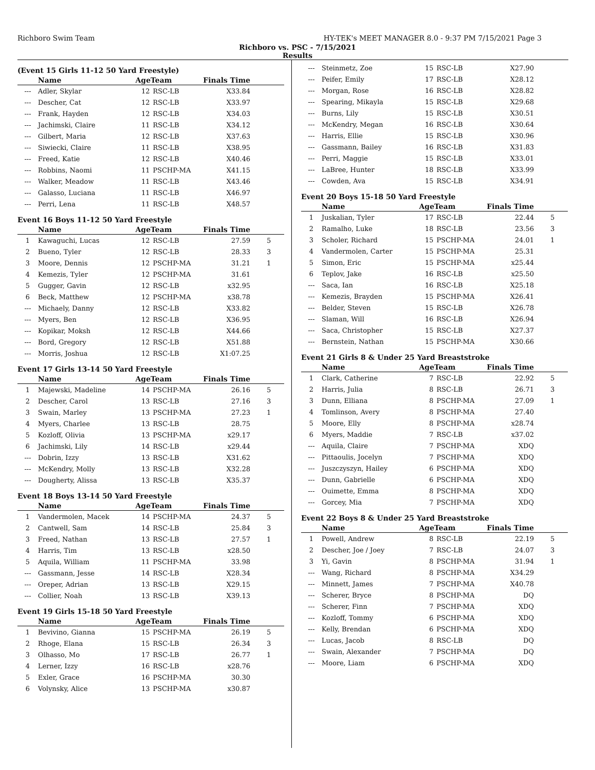Richboro Swim Team HY-TEK's MEET MANAGER 8.0 - 9:37 PM 7/15/2021 Page 3
Richboro vs. PSC - 7/15/2021
Results
(Event 15 Girls 11-12 50 Yard Freestyle)
| | Name | AgeTeam | | Finals Time | |
| --- | --- | --- | --- | --- | --- |
| --- | Adler, Skylar | 12 | RSC-LB | X33.84 | |
| --- | Descher, Cat | 12 | RSC-LB | X33.97 | |
| --- | Frank, Hayden | 12 | RSC-LB | X34.03 | |
| --- | Jachimski, Claire | 11 | RSC-LB | X34.12 | |
| --- | Gilbert, Maria | 12 | RSC-LB | X37.63 | |
| --- | Siwiecki, Claire | 11 | RSC-LB | X38.95 | |
| --- | Freed, Katie | 12 | RSC-LB | X40.46 | |
| --- | Robbins, Naomi | 11 | PSCHP-MA | X41.15 | |
| --- | Walker, Meadow | 11 | RSC-LB | X43.46 | |
| --- | Galasso, Luciana | 11 | RSC-LB | X46.97 | |
| --- | Perri, Lena | 11 | RSC-LB | X48.57 | |
Event 16 Boys 11-12 50 Yard Freestyle
| | Name | AgeTeam | | Finals Time | |
| --- | --- | --- | --- | --- | --- |
| 1 | Kawaguchi, Lucas | 12 | RSC-LB | 27.59 | 5 |
| 2 | Bueno, Tyler | 12 | RSC-LB | 28.33 | 3 |
| 3 | Moore, Dennis | 12 | PSCHP-MA | 31.21 | 1 |
| 4 | Kemezis, Tyler | 12 | PSCHP-MA | 31.61 | |
| 5 | Gugger, Gavin | 12 | RSC-LB | x32.95 | |
| 6 | Beck, Matthew | 12 | PSCHP-MA | x38.78 | |
| --- | Michaely, Danny | 12 | RSC-LB | X33.82 | |
| --- | Myers, Ben | 12 | RSC-LB | X36.95 | |
| --- | Kopikar, Moksh | 12 | RSC-LB | X44.66 | |
| --- | Bord, Gregory | 12 | RSC-LB | X51.88 | |
| --- | Morris, Joshua | 12 | RSC-LB | X1:07.25 | |
Event 17 Girls 13-14 50 Yard Freestyle
| | Name | AgeTeam | | Finals Time | |
| --- | --- | --- | --- | --- | --- |
| 1 | Majewski, Madeline | 14 | PSCHP-MA | 26.16 | 5 |
| 2 | Descher, Carol | 13 | RSC-LB | 27.16 | 3 |
| 3 | Swain, Marley | 13 | PSCHP-MA | 27.23 | 1 |
| 4 | Myers, Charlee | 13 | RSC-LB | 28.75 | |
| 5 | Kozloff, Olivia | 13 | PSCHP-MA | x29.17 | |
| 6 | Jachimski, Lily | 14 | RSC-LB | x29.44 | |
| --- | Dobrin, Izzy | 13 | RSC-LB | X31.62 | |
| --- | McKendry, Molly | 13 | RSC-LB | X32.28 | |
| --- | Dougherty, Alissa | 13 | RSC-LB | X35.37 | |
Event 18 Boys 13-14 50 Yard Freestyle
| | Name | AgeTeam | | Finals Time | |
| --- | --- | --- | --- | --- | --- |
| 1 | Vandermolen, Macek | 14 | PSCHP-MA | 24.37 | 5 |
| 2 | Cantwell, Sam | 14 | RSC-LB | 25.84 | 3 |
| 3 | Freed, Nathan | 13 | RSC-LB | 27.57 | 1 |
| 4 | Harris, Tim | 13 | RSC-LB | x28.50 | |
| 5 | Aquila, William | 11 | PSCHP-MA | 33.98 | |
| --- | Gassmann, Jesse | 14 | RSC-LB | X28.34 | |
| --- | Oreper, Adrian | 13 | RSC-LB | X29.15 | |
| --- | Collier, Noah | 13 | RSC-LB | X39.13 | |
Event 19 Girls 15-18 50 Yard Freestyle
| | Name | AgeTeam | | Finals Time | |
| --- | --- | --- | --- | --- | --- |
| 1 | Bevivino, Gianna | 15 | PSCHP-MA | 26.19 | 5 |
| 2 | Rhoge, Elana | 15 | RSC-LB | 26.34 | 3 |
| 3 | Olhasso, Mo | 17 | RSC-LB | 26.77 | 1 |
| 4 | Lerner, Izzy | 16 | RSC-LB | x28.76 | |
| 5 | Exler, Grace | 16 | PSCHP-MA | 30.30 | |
| 6 | Volynsky, Alice | 13 | PSCHP-MA | x30.87 | |
| --- | Steinmetz, Zoe | 15 | RSC-LB | X27.90 | |
| --- | Peifer, Emily | 17 | RSC-LB | X28.12 | |
| --- | Morgan, Rose | 16 | RSC-LB | X28.82 | |
| --- | Spearing, Mikayla | 15 | RSC-LB | X29.68 | |
| --- | Burns, Lily | 15 | RSC-LB | X30.51 | |
| --- | McKendry, Megan | 16 | RSC-LB | X30.64 | |
| --- | Harris, Ellie | 15 | RSC-LB | X30.96 | |
| --- | Gassmann, Bailey | 16 | RSC-LB | X31.83 | |
| --- | Perri, Maggie | 15 | RSC-LB | X33.01 | |
| --- | LaBree, Hunter | 18 | RSC-LB | X33.99 | |
| --- | Cowden, Ava | 15 | RSC-LB | X34.91 | |
Event 20 Boys 15-18 50 Yard Freestyle
| | Name | AgeTeam | | Finals Time | |
| --- | --- | --- | --- | --- | --- |
| 1 | Juskalian, Tyler | 17 | RSC-LB | 22.44 | 5 |
| 2 | Ramalho, Luke | 18 | RSC-LB | 23.56 | 3 |
| 3 | Scholer, Richard | 15 | PSCHP-MA | 24.01 | 1 |
| 4 | Vandermolen, Carter | 15 | PSCHP-MA | 25.31 | |
| 5 | Simon, Eric | 15 | PSCHP-MA | x25.44 | |
| 6 | Teplov, Jake | 16 | RSC-LB | x25.50 | |
| --- | Saca, Ian | 16 | RSC-LB | X25.18 | |
| --- | Kemezis, Brayden | 15 | PSCHP-MA | X26.41 | |
| --- | Belder, Steven | 15 | RSC-LB | X26.78 | |
| --- | Slaman, Will | 16 | RSC-LB | X26.94 | |
| --- | Saca, Christopher | 15 | RSC-LB | X27.37 | |
| --- | Bernstein, Nathan | 15 | PSCHP-MA | X30.66 | |
Event 21 Girls 8 & Under 25 Yard Breaststroke
| | Name | AgeTeam | | Finals Time | |
| --- | --- | --- | --- | --- | --- |
| 1 | Clark, Catherine | 7 | RSC-LB | 22.92 | 5 |
| 2 | Harris, Julia | 8 | RSC-LB | 26.71 | 3 |
| 3 | Dunn, Elliana | 8 | PSCHP-MA | 27.09 | 1 |
| 4 | Tomlinson, Avery | 8 | PSCHP-MA | 27.40 | |
| 5 | Moore, Elly | 8 | PSCHP-MA | x28.74 | |
| 6 | Myers, Maddie | 7 | RSC-LB | x37.02 | |
| --- | Aquila, Claire | 7 | PSCHP-MA | XDQ | |
| --- | Pittaoulis, Jocelyn | 7 | PSCHP-MA | XDQ | |
| --- | Juszczyszyn, Hailey | 6 | PSCHP-MA | XDQ | |
| --- | Dunn, Gabrielle | 6 | PSCHP-MA | XDQ | |
| --- | Ouimette, Emma | 8 | PSCHP-MA | XDQ | |
| --- | Gorcey, Mia | 7 | PSCHP-MA | XDQ | |
Event 22 Boys 8 & Under 25 Yard Breaststroke
| | Name | AgeTeam | | Finals Time | |
| --- | --- | --- | --- | --- | --- |
| 1 | Powell, Andrew | 8 | RSC-LB | 22.19 | 5 |
| 2 | Descher, Joe / Joey | 7 | RSC-LB | 24.07 | 3 |
| 3 | Yi, Gavin | 8 | PSCHP-MA | 31.94 | 1 |
| --- | Wang, Richard | 8 | PSCHP-MA | X34.29 | |
| --- | Minnett, James | 7 | PSCHP-MA | X40.78 | |
| --- | Scherer, Bryce | 8 | PSCHP-MA | DQ | |
| --- | Scherer, Finn | 7 | PSCHP-MA | XDQ | |
| --- | Kozloff, Tommy | 6 | PSCHP-MA | XDQ | |
| --- | Kelly, Brendan | 6 | PSCHP-MA | XDQ | |
| --- | Lucas, Jacob | 8 | RSC-LB | DQ | |
| --- | Swain, Alexander | 7 | PSCHP-MA | DQ | |
| --- | Moore, Liam | 6 | PSCHP-MA | XDQ | |